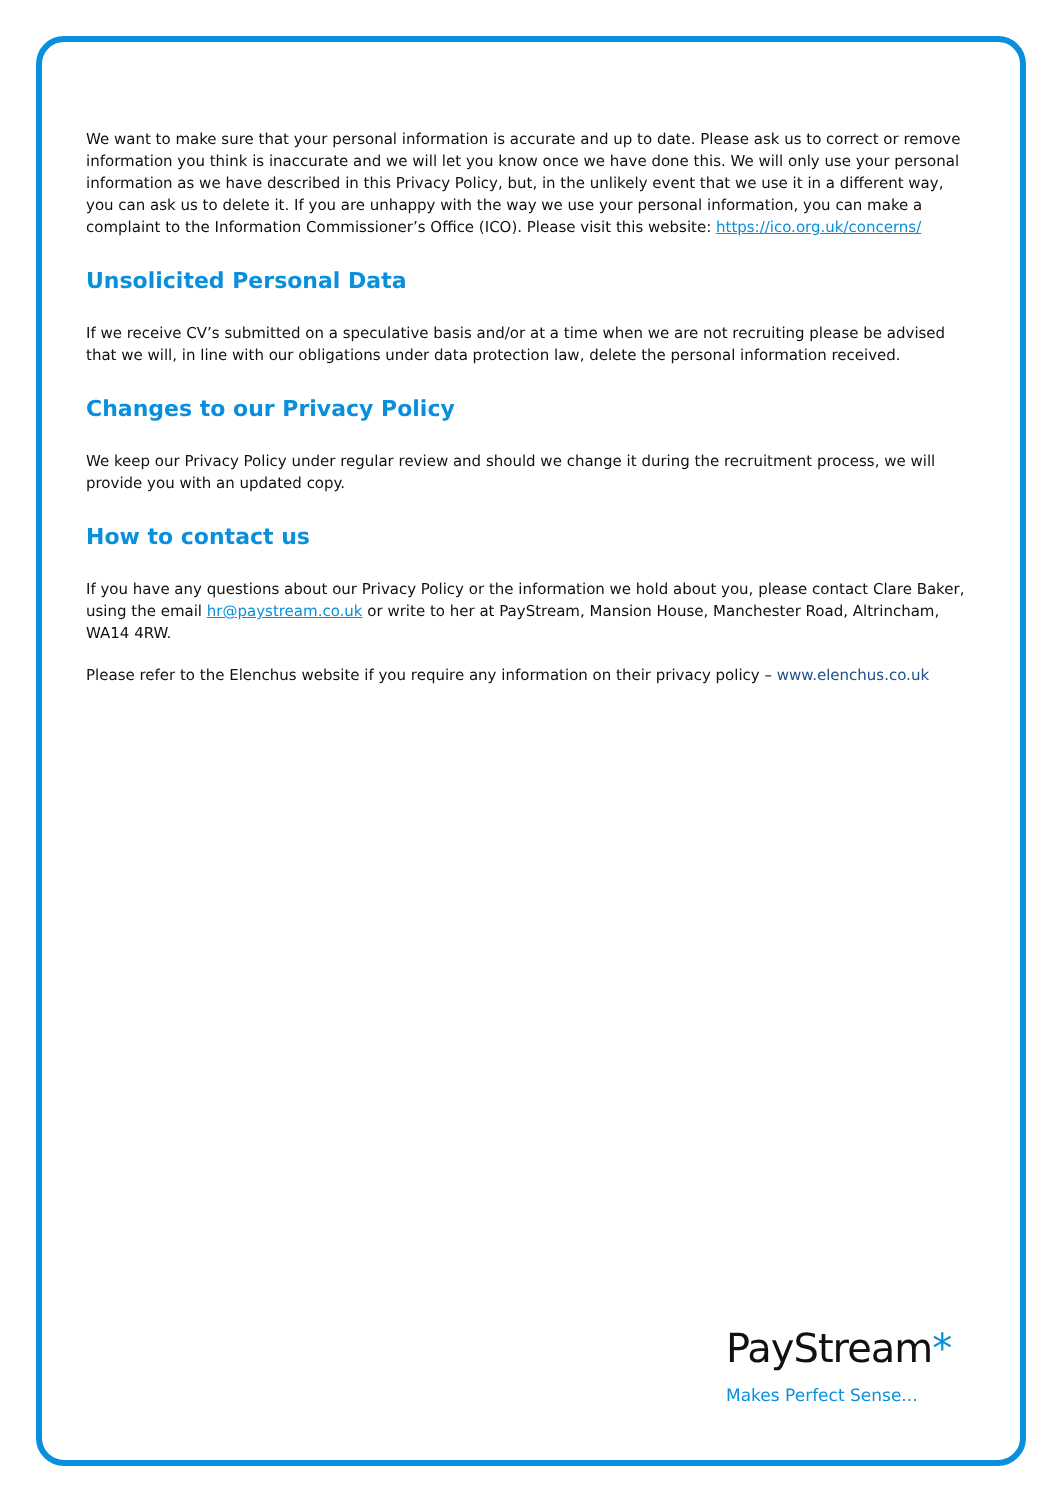We want to make sure that your personal information is accurate and up to date. Please ask us to correct or remove information you think is inaccurate and we will let you know once we have done this. We will only use your personal information as we have described in this Privacy Policy, but, in the unlikely event that we use it in a different way, you can ask us to delete it. If you are unhappy with the way we use your personal information, you can make a complaint to the Information Commissioner’s Office (ICO). Please visit this website: https://ico.org.uk/concerns/
Unsolicited Personal Data
If we receive CV’s submitted on a speculative basis and/or at a time when we are not recruiting please be advised that we will, in line with our obligations under data protection law, delete the personal information received.
Changes to our Privacy Policy
We keep our Privacy Policy under regular review and should we change it during the recruitment process, we will provide you with an updated copy.
How to contact us
If you have any questions about our Privacy Policy or the information we hold about you, please contact Clare Baker, using the email hr@paystream.co.uk or write to her at PayStream, Mansion House, Manchester Road, Altrincham, WA14 4RW.
Please refer to the Elenchus website if you require any information on their privacy policy – www.elenchus.co.uk
PayStream*
Makes Perfect Sense...